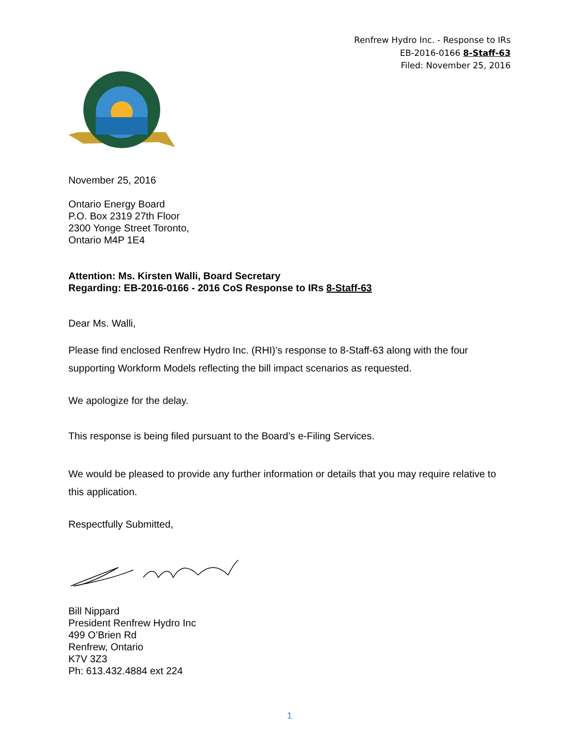Renfrew Hydro Inc. - Response to IRs
EB-2016-0166 8-Staff-63
Filed: November 25, 2016
November 25, 2016
Ontario Energy Board
P.O. Box 2319 27th Floor
2300 Yonge Street Toronto,
Ontario M4P 1E4
Attention: Ms. Kirsten Walli, Board Secretary
Regarding: EB-2016-0166 - 2016 CoS Response to IRs 8-Staff-63
Dear Ms. Walli,
Please find enclosed Renfrew Hydro Inc. (RHI)’s response to 8-Staff-63 along with the four supporting Workform Models reflecting the bill impact scenarios as requested.
We apologize for the delay.
This response is being filed pursuant to the Board’s e-Filing Services.
We would be pleased to provide any further information or details that you may require relative to this application.
Respectfully Submitted,
Bill Nippard
President Renfrew Hydro Inc
499 O’Brien Rd
Renfrew, Ontario
K7V 3Z3
Ph: 613.432.4884 ext 224
1